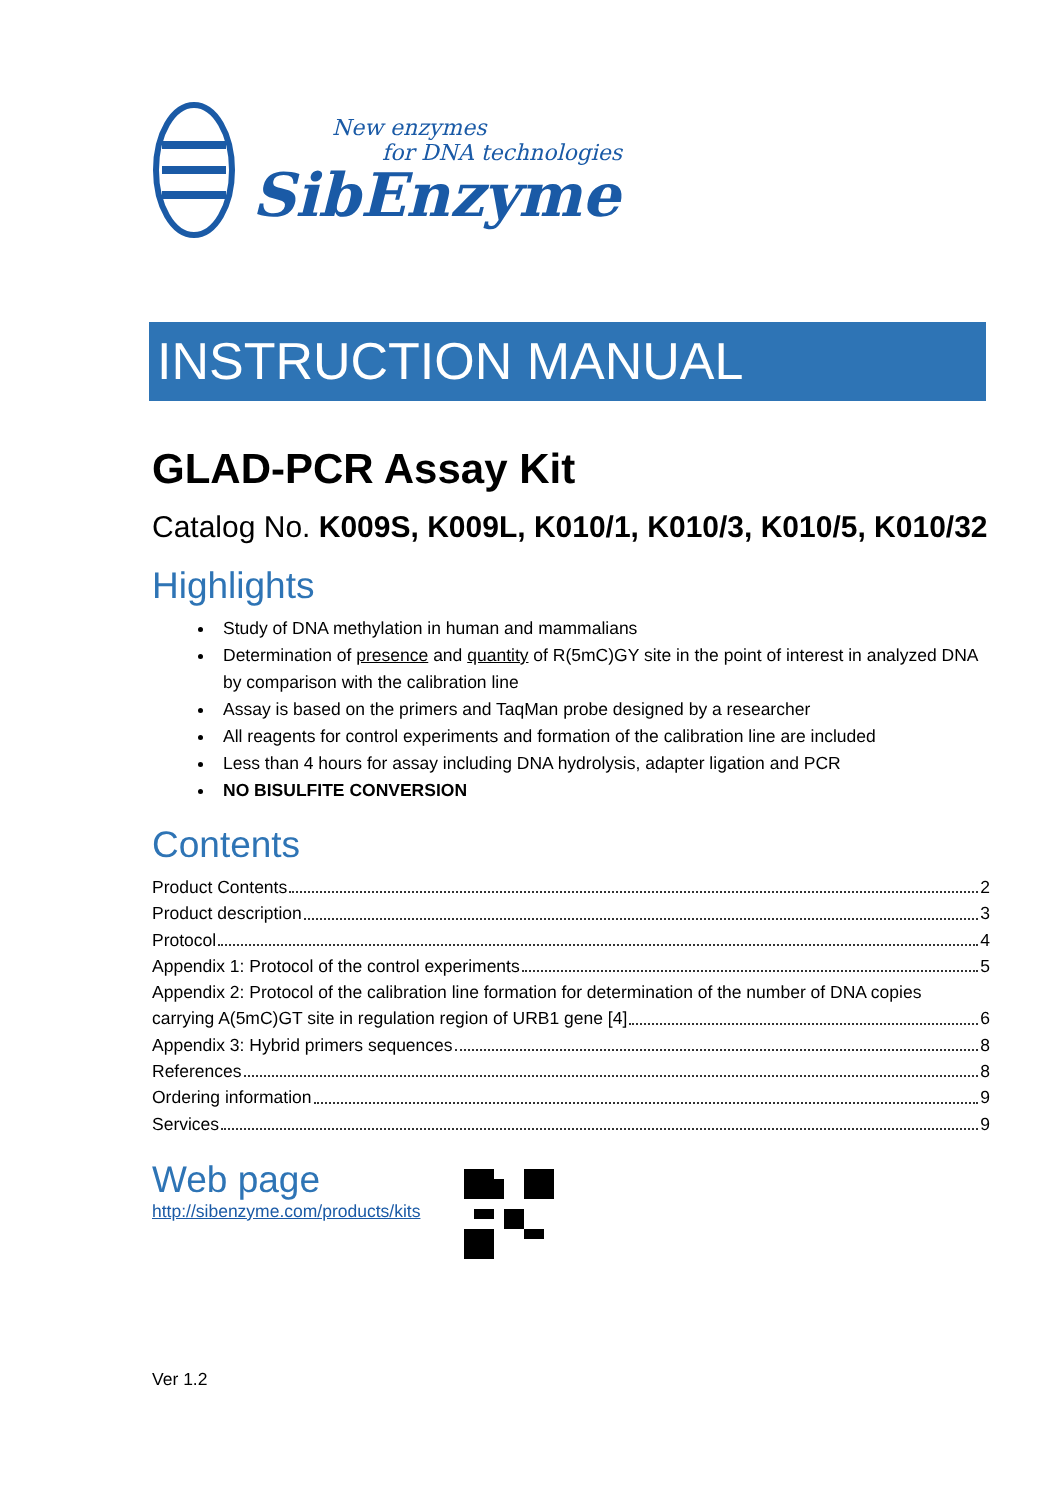New enzymes
for DNA technologies
SibEnzyme
INSTRUCTION MANUAL
GLAD-PCR Assay Kit
Catalog No. K009S, K009L, K010/1, K010/3, K010/5, K010/32
Highlights
Study of DNA methylation in human and mammalians
Determination of presence and quantity of R(5mC)GY site in the point of interest in analyzed DNA by comparison with the calibration line
Assay is based on the primers and TaqMan probe designed by a researcher
All reagents for control experiments and formation of the calibration line are included
Less than 4 hours for assay including DNA hydrolysis, adapter ligation and PCR
NO BISULFITE CONVERSION
Contents
Product Contents 2
Product description 3
Protocol 4
Appendix 1: Protocol of the control experiments 5
Appendix 2: Protocol of the calibration line formation for determination of the number of DNA copies
carrying A(5mC)GT site in regulation region of URB1 gene [4] 6
Appendix 3: Hybrid primers sequences 8
References 8
Ordering information 9
Services 9
Web page
http://sibenzyme.com/products/kits
Ver 1.2